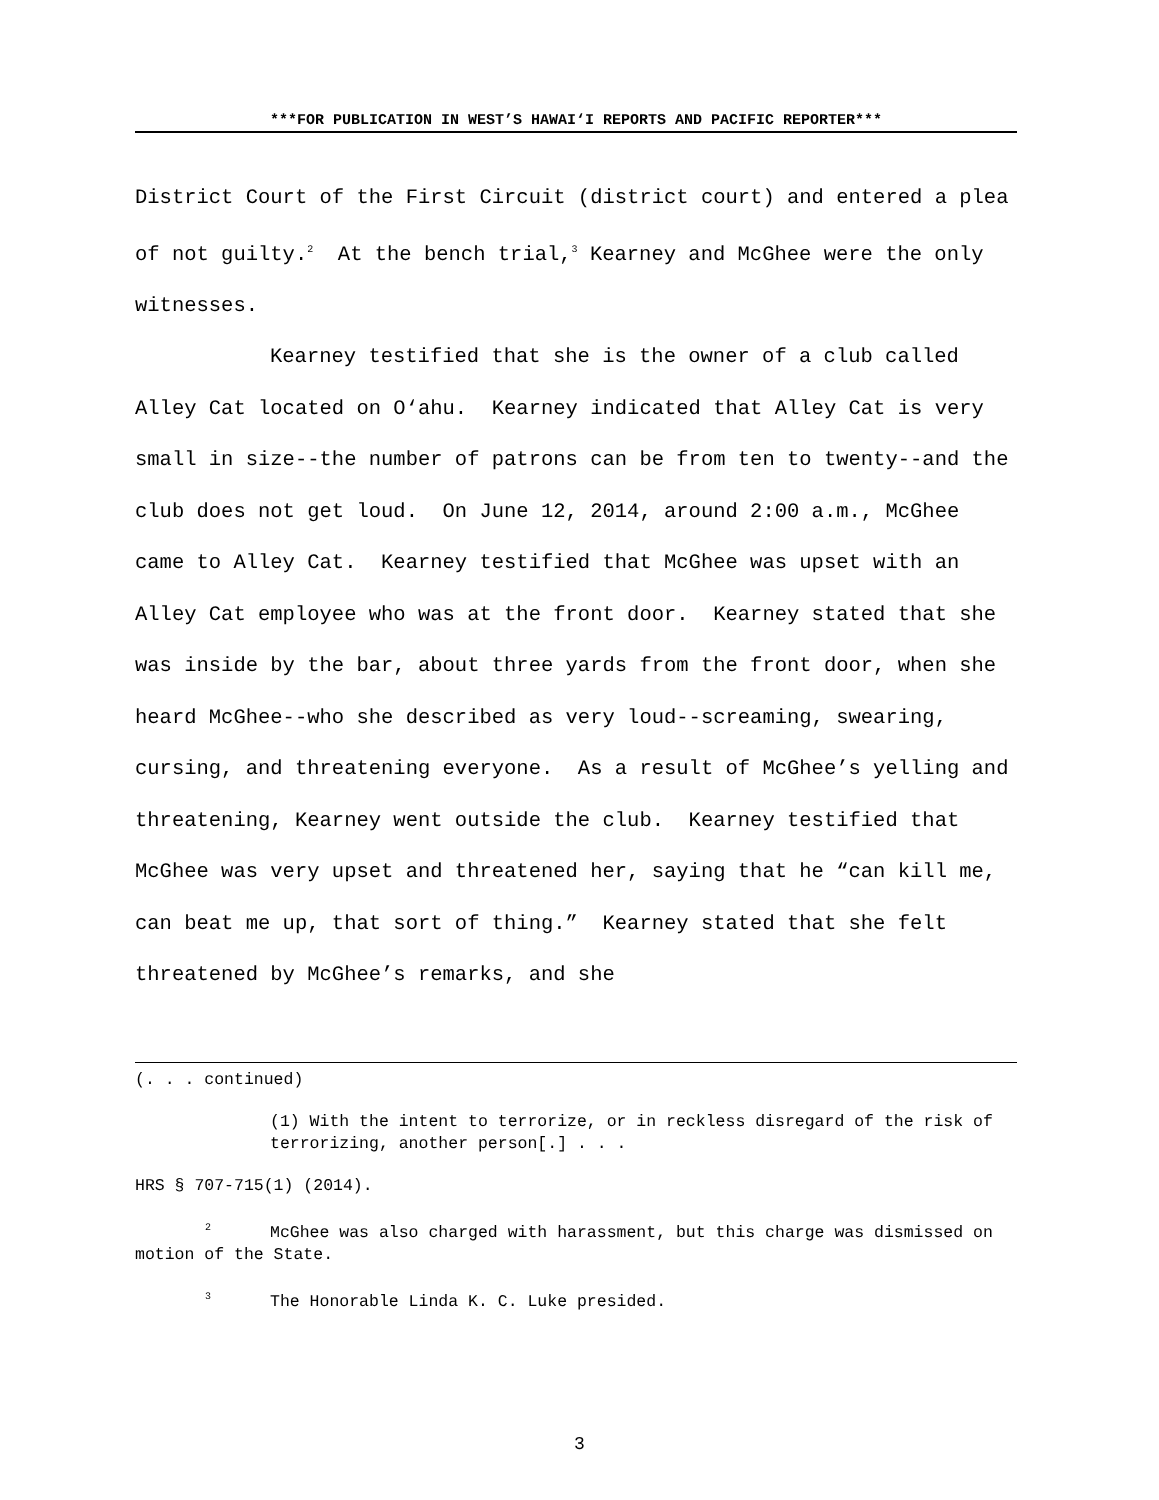***FOR PUBLICATION IN WEST’S HAWAI‘I REPORTS AND PACIFIC REPORTER***
District Court of the First Circuit (district court) and entered a plea of not guilty.<sup>2</sup> At the bench trial,<sup>3</sup> Kearney and McGhee were the only witnesses.
Kearney testified that she is the owner of a club called Alley Cat located on O‘ahu. Kearney indicated that Alley Cat is very small in size--the number of patrons can be from ten to twenty--and the club does not get loud. On June 12, 2014, around 2:00 a.m., McGhee came to Alley Cat. Kearney testified that McGhee was upset with an Alley Cat employee who was at the front door. Kearney stated that she was inside by the bar, about three yards from the front door, when she heard McGhee--who she described as very loud--screaming, swearing, cursing, and threatening everyone. As a result of McGhee’s yelling and threatening, Kearney went outside the club. Kearney testified that McGhee was very upset and threatened her, saying that he “can kill me, can beat me up, that sort of thing.” Kearney stated that she felt threatened by McGhee’s remarks, and she
(. . . continued)
(1) With the intent to terrorize, or in reckless disregard of the risk of terrorizing, another person[.] . . .
HRS § 707-715(1) (2014).
<sup>2</sup> McGhee was also charged with harassment, but this charge was dismissed on motion of the State.
<sup>3</sup> The Honorable Linda K. C. Luke presided.
3